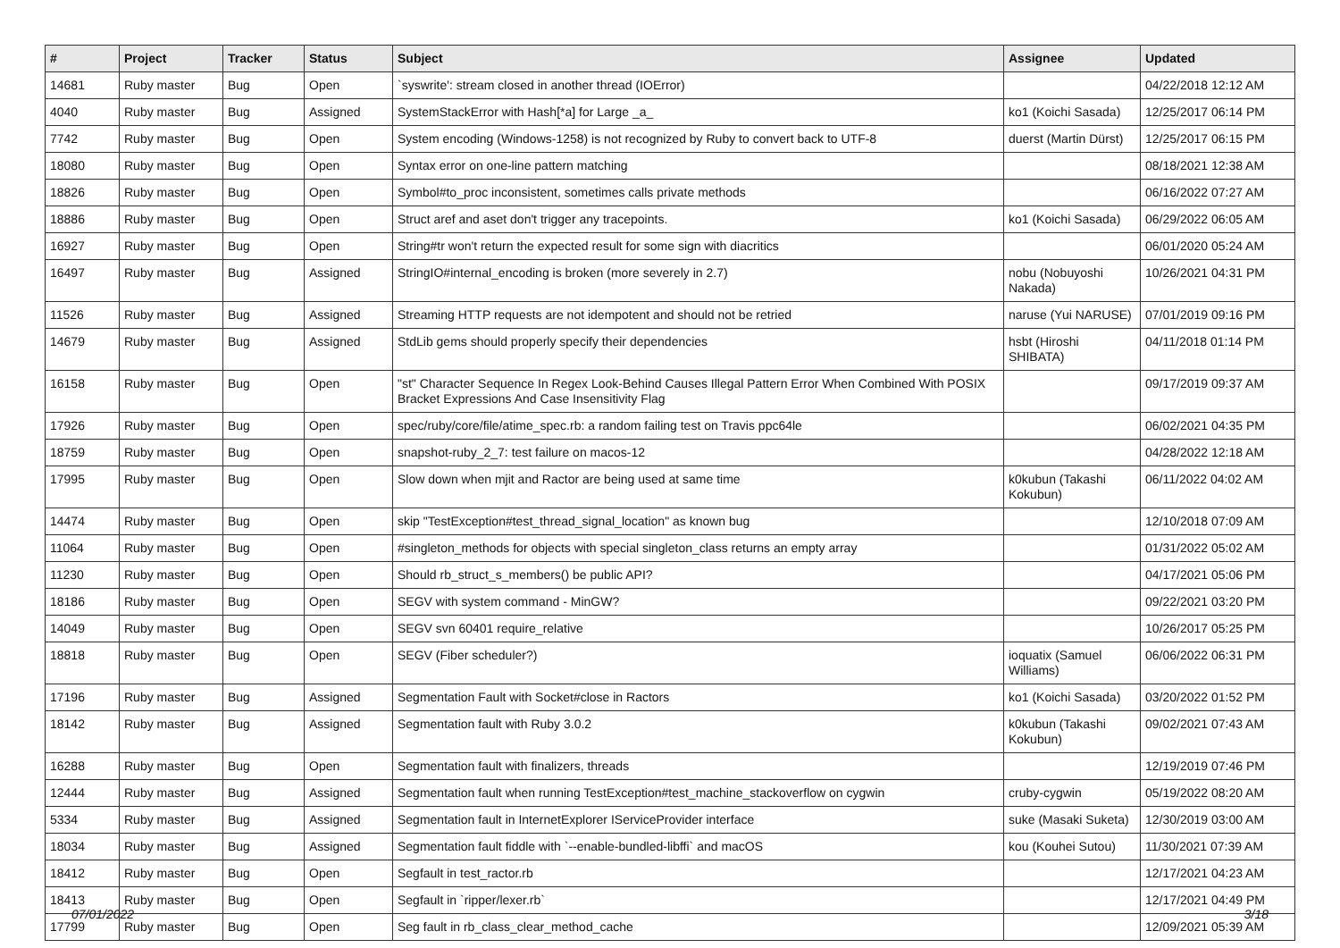| # | Project | Tracker | Status | Subject | Assignee | Updated |
| --- | --- | --- | --- | --- | --- | --- |
| 14681 | Ruby master | Bug | Open | `syswrite': stream closed in another thread (IOError) | | 04/22/2018 12:12 AM |
| 4040 | Ruby master | Bug | Assigned | SystemStackError with Hash[*a] for Large _a_ | ko1 (Koichi Sasada) | 12/25/2017 06:14 PM |
| 7742 | Ruby master | Bug | Open | System encoding (Windows-1258) is not recognized by Ruby to convert back to UTF-8 | duerst (Martin Dürst) | 12/25/2017 06:15 PM |
| 18080 | Ruby master | Bug | Open | Syntax error on one-line pattern matching | | 08/18/2021 12:38 AM |
| 18826 | Ruby master | Bug | Open | Symbol#to_proc inconsistent, sometimes calls private methods | | 06/16/2022 07:27 AM |
| 18886 | Ruby master | Bug | Open | Struct aref and aset don't trigger any tracepoints. | ko1 (Koichi Sasada) | 06/29/2022 06:05 AM |
| 16927 | Ruby master | Bug | Open | String#tr won't return the expected result for some sign with diacritics | | 06/01/2020 05:24 AM |
| 16497 | Ruby master | Bug | Assigned | StringIO#internal_encoding is broken (more severely in 2.7) | nobu (Nobuyoshi Nakada) | 10/26/2021 04:31 PM |
| 11526 | Ruby master | Bug | Assigned | Streaming HTTP requests are not idempotent and should not be retried | naruse (Yui NARUSE) | 07/01/2019 09:16 PM |
| 14679 | Ruby master | Bug | Assigned | StdLib gems should properly specify their dependencies | hsbt (Hiroshi SHIBATA) | 04/11/2018 01:14 PM |
| 16158 | Ruby master | Bug | Open | "st" Character Sequence In Regex Look-Behind Causes Illegal Pattern Error When Combined With POSIX Bracket Expressions And Case Insensitivity Flag | | 09/17/2019 09:37 AM |
| 17926 | Ruby master | Bug | Open | spec/ruby/core/file/atime_spec.rb: a random failing test on Travis ppc64le | | 06/02/2021 04:35 PM |
| 18759 | Ruby master | Bug | Open | snapshot-ruby_2_7: test failure on macos-12 | | 04/28/2022 12:18 AM |
| 17995 | Ruby master | Bug | Open | Slow down when mjit and Ractor are being used at same time | k0kubun (Takashi Kokubun) | 06/11/2022 04:02 AM |
| 14474 | Ruby master | Bug | Open | skip "TestException#test_thread_signal_location" as known bug | | 12/10/2018 07:09 AM |
| 11064 | Ruby master | Bug | Open | #singleton_methods for objects with special singleton_class returns an empty array | | 01/31/2022 05:02 AM |
| 11230 | Ruby master | Bug | Open | Should rb_struct_s_members() be public API? | | 04/17/2021 05:06 PM |
| 18186 | Ruby master | Bug | Open | SEGV with system command - MinGW? | | 09/22/2021 03:20 PM |
| 14049 | Ruby master | Bug | Open | SEGV svn 60401 require_relative | | 10/26/2017 05:25 PM |
| 18818 | Ruby master | Bug | Open | SEGV (Fiber scheduler?) | ioquatix (Samuel Williams) | 06/06/2022 06:31 PM |
| 17196 | Ruby master | Bug | Assigned | Segmentation Fault with Socket#close in Ractors | ko1 (Koichi Sasada) | 03/20/2022 01:52 PM |
| 18142 | Ruby master | Bug | Assigned | Segmentation fault with Ruby 3.0.2 | k0kubun (Takashi Kokubun) | 09/02/2021 07:43 AM |
| 16288 | Ruby master | Bug | Open | Segmentation fault with finalizers, threads | | 12/19/2019 07:46 PM |
| 12444 | Ruby master | Bug | Assigned | Segmentation fault when running TestException#test_machine_stackoverflow on cygwin | cruby-cygwin | 05/19/2022 08:20 AM |
| 5334 | Ruby master | Bug | Assigned | Segmentation fault in InternetExplorer IServiceProvider interface | suke (Masaki Suketa) | 12/30/2019 03:00 AM |
| 18034 | Ruby master | Bug | Assigned | Segmentation fault fiddle with `--enable-bundled-libffi` and macOS | kou (Kouhei Sutou) | 11/30/2021 07:39 AM |
| 18412 | Ruby master | Bug | Open | Segfault in test_ractor.rb | | 12/17/2021 04:23 AM |
| 18413 | Ruby master | Bug | Open | Segfault in `ripper/lexer.rb` | | 12/17/2021 04:49 PM |
| 17799 | Ruby master | Bug | Open | Seg fault in rb_class_clear_method_cache | | 12/09/2021 05:39 AM |
07/01/2022 3/18